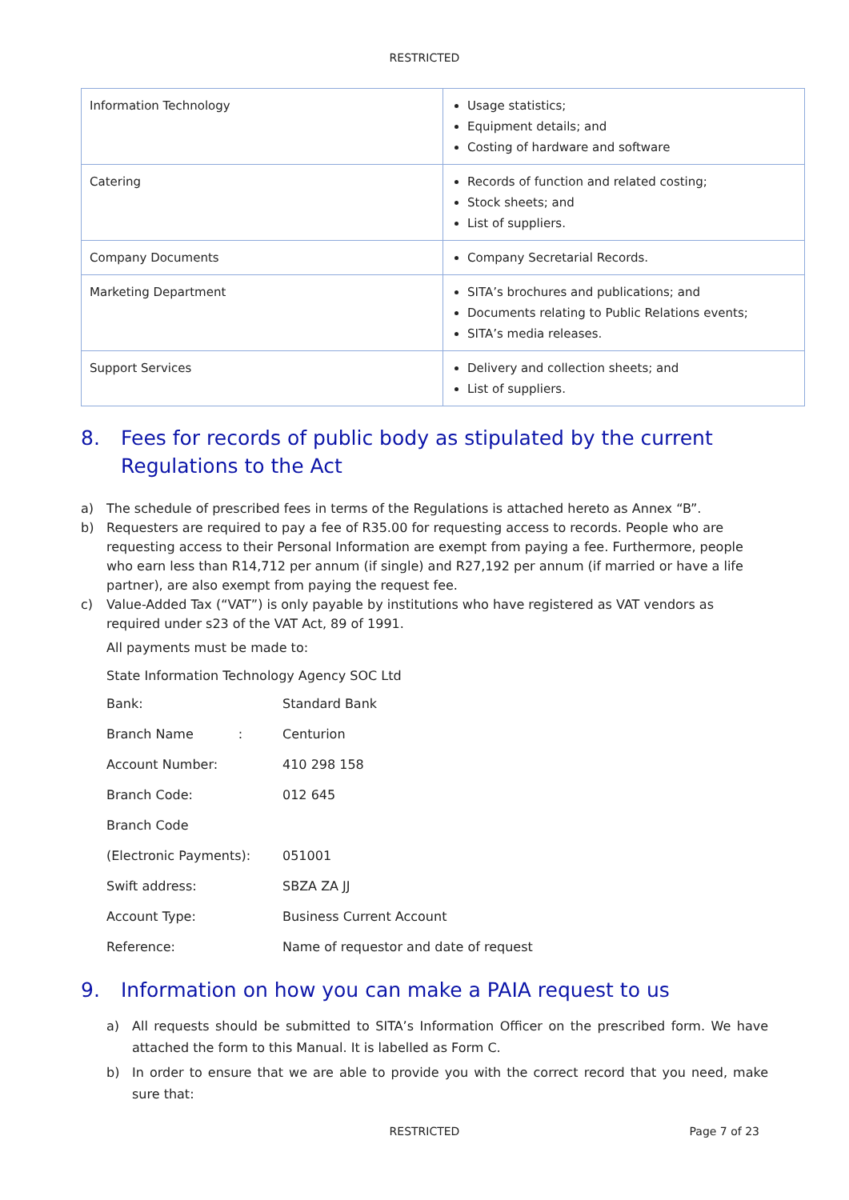RESTRICTED
| Information Technology | Usage statistics; Equipment details; and Costing of hardware and software |
| Catering | Records of function and related costing; Stock sheets; and List of suppliers. |
| Company Documents | Company Secretarial Records. |
| Marketing Department | SITA’s brochures and publications; and Documents relating to Public Relations events; SITA’s media releases. |
| Support Services | Delivery and collection sheets; and List of suppliers. |
8. Fees for records of public body as stipulated by the current Regulations to the Act
a) The schedule of prescribed fees in terms of the Regulations is attached hereto as Annex “B”.
b) Requesters are required to pay a fee of R35.00 for requesting access to records. People who are requesting access to their Personal Information are exempt from paying a fee. Furthermore, people who earn less than R14,712 per annum (if single) and R27,192 per annum (if married or have a life partner), are also exempt from paying the request fee.
c) Value-Added Tax (“VAT”) is only payable by institutions who have registered as VAT vendors as required under s23 of the VAT Act, 89 of 1991.
All payments must be made to:
State Information Technology Agency SOC Ltd
| Bank: | Standard Bank |
| Branch Name : | Centurion |
| Account Number: | 410 298 158 |
| Branch Code: | 012 645 |
| Branch Code | |
| (Electronic Payments): | 051001 |
| Swift address: | SBZA ZA JJ |
| Account Type: | Business Current Account |
| Reference: | Name of requestor and date of request |
9. Information on how you can make a PAIA request to us
a) All requests should be submitted to SITA’s Information Officer on the prescribed form. We have attached the form to this Manual. It is labelled as Form C.
b) In order to ensure that we are able to provide you with the correct record that you need, make sure that:
RESTRICTED Page 7 of 23